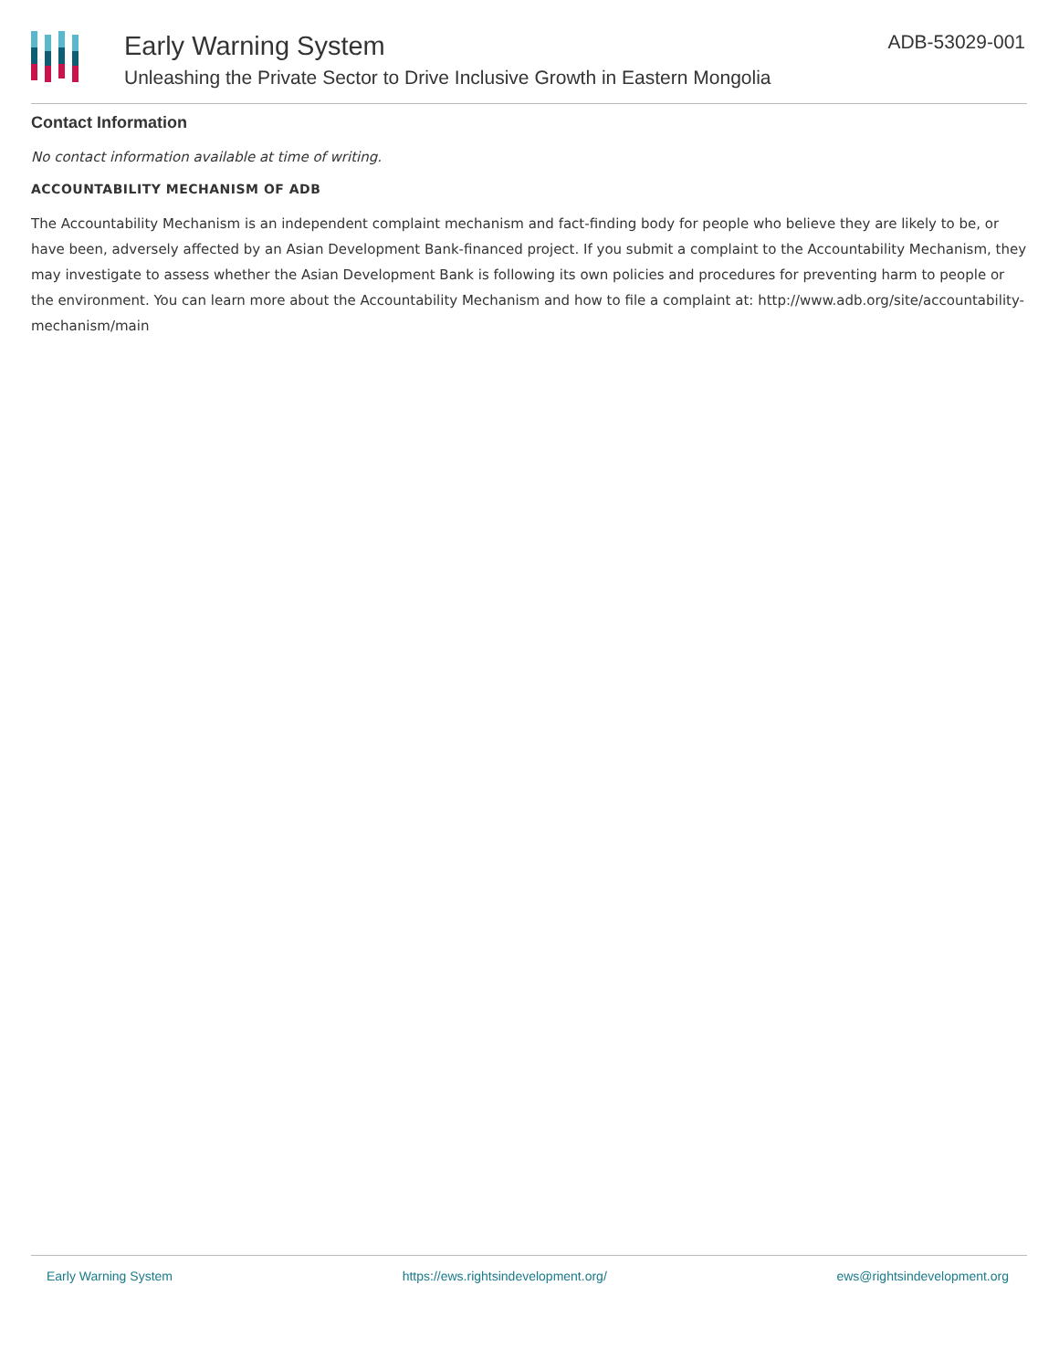Early Warning System
Unleashing the Private Sector to Drive Inclusive Growth in Eastern Mongolia
ADB-53029-001
Contact Information
No contact information available at time of writing.
ACCOUNTABILITY MECHANISM OF ADB
The Accountability Mechanism is an independent complaint mechanism and fact-finding body for people who believe they are likely to be, or have been, adversely affected by an Asian Development Bank-financed project. If you submit a complaint to the Accountability Mechanism, they may investigate to assess whether the Asian Development Bank is following its own policies and procedures for preventing harm to people or the environment. You can learn more about the Accountability Mechanism and how to file a complaint at: http://www.adb.org/site/accountability-mechanism/main
Early Warning System https://ews.rightsindevelopment.org/ ews@rightsindevelopment.org